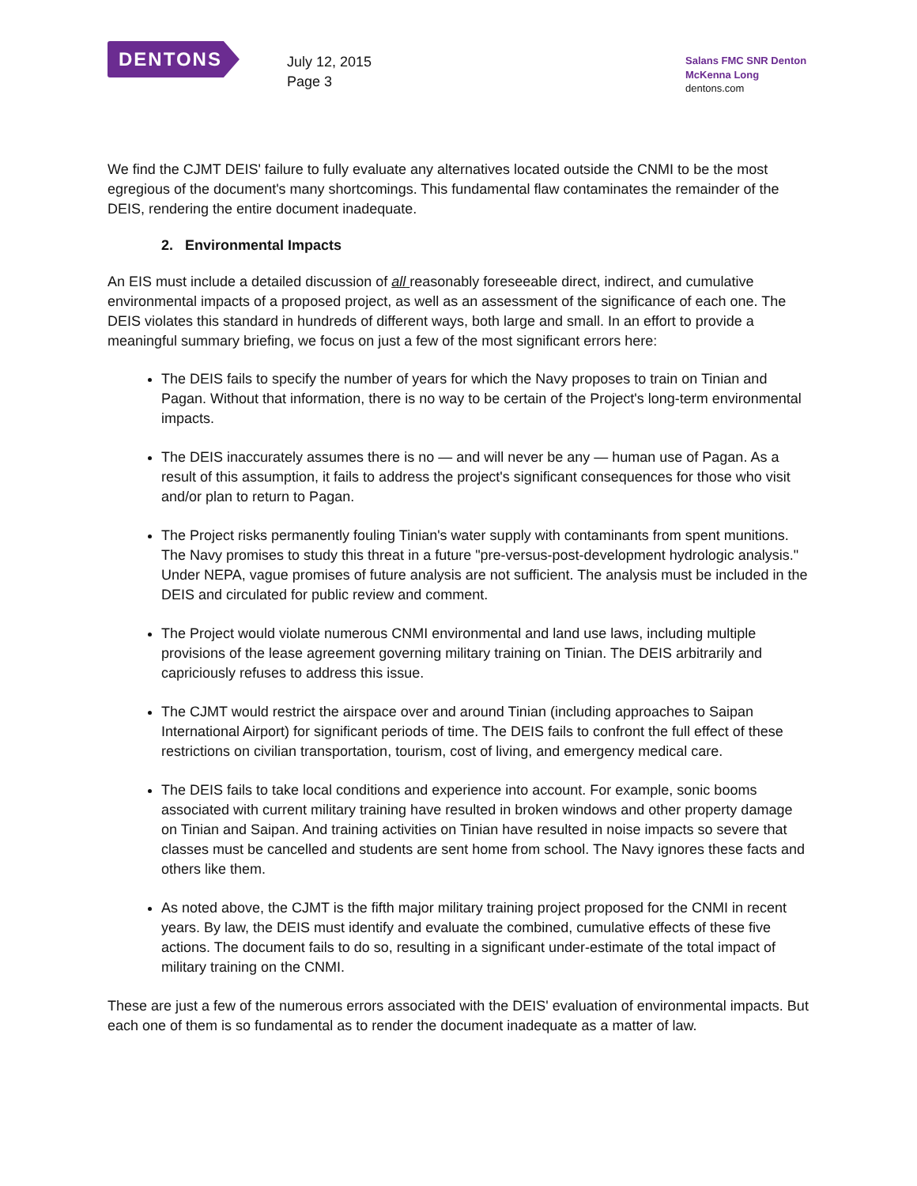DENTONS
July 12, 2015
Page 3
Salans FMC SNR Denton
McKenna Long
dentons.com
We find the CJMT DEIS' failure to fully evaluate any alternatives located outside the CNMI to be the most egregious of the document's many shortcomings. This fundamental flaw contaminates the remainder of the DEIS, rendering the entire document inadequate.
2. Environmental Impacts
An EIS must include a detailed discussion of all reasonably foreseeable direct, indirect, and cumulative environmental impacts of a proposed project, as well as an assessment of the significance of each one. The DEIS violates this standard in hundreds of different ways, both large and small. In an effort to provide a meaningful summary briefing, we focus on just a few of the most significant errors here:
The DEIS fails to specify the number of years for which the Navy proposes to train on Tinian and Pagan. Without that information, there is no way to be certain of the Project's long-term environmental impacts.
The DEIS inaccurately assumes there is no — and will never be any — human use of Pagan. As a result of this assumption, it fails to address the project's significant consequences for those who visit and/or plan to return to Pagan.
The Project risks permanently fouling Tinian's water supply with contaminants from spent munitions. The Navy promises to study this threat in a future "pre-versus-post-development hydrologic analysis." Under NEPA, vague promises of future analysis are not sufficient. The analysis must be included in the DEIS and circulated for public review and comment.
The Project would violate numerous CNMI environmental and land use laws, including multiple provisions of the lease agreement governing military training on Tinian. The DEIS arbitrarily and capriciously refuses to address this issue.
The CJMT would restrict the airspace over and around Tinian (including approaches to Saipan International Airport) for significant periods of time. The DEIS fails to confront the full effect of these restrictions on civilian transportation, tourism, cost of living, and emergency medical care.
The DEIS fails to take local conditions and experience into account. For example, sonic booms associated with current military training have resulted in broken windows and other property damage on Tinian and Saipan. And training activities on Tinian have resulted in noise impacts so severe that classes must be cancelled and students are sent home from school. The Navy ignores these facts and others like them.
As noted above, the CJMT is the fifth major military training project proposed for the CNMI in recent years. By law, the DEIS must identify and evaluate the combined, cumulative effects of these five actions. The document fails to do so, resulting in a significant under-estimate of the total impact of military training on the CNMI.
These are just a few of the numerous errors associated with the DEIS' evaluation of environmental impacts. But each one of them is so fundamental as to render the document inadequate as a matter of law.